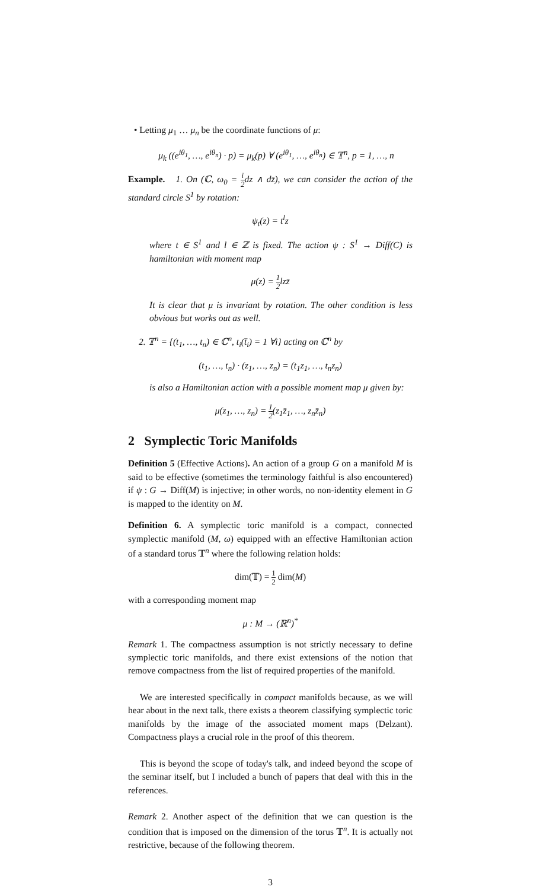• Letting μ<sub>1</sub> … μ<sub>n</sub> be the coordinate functions of μ:
μ<sub>k</sub> ((e<sup>iθ<sub>1</sub></sup>, …, e<sup>iθ<sub>n</sub></sup>) · p) = μ<sub>k</sub>(p) ∀ (e<sup>iθ<sub>1</sub></sup>, …, e<sup>iθ<sub>n</sub></sup>) ∈ 𝕋<sup>n</sup>, p = 1, …, n
Example. 1. On (ℂ, ω<sub>0</sub> = i 2dz ∧ dz̄), we can consider the action of the standard circle S<sup>1</sup> by rotation:
ψ<sub>t</sub>(z) = t<sup>l</sup>z
where t ∈ S<sup>1</sup> and l ∈ ℤ is fixed. The action ψ : S<sup>1</sup> → Diff(C) is hamiltonian with moment map
μ(z) = 1 2lzz̄
It is clear that μ is invariant by rotation. The other condition is less obvious but works out as well.
2. 𝕋<sup>n</sup> = {(t<sub>1</sub>, …, t<sub>n</sub>) ∈ ℂ<sup>n</sup>, t<sub>i</sub>(t̄<sub>i</sub>) = 1 ∀i} acting on ℂ<sup>n</sup> by
(t<sub>1</sub>, …, t<sub>n</sub>) · (z<sub>1</sub>, …, z<sub>n</sub>) = (t<sub>1</sub>z<sub>1</sub>, …, t<sub>n</sub>z<sub>n</sub>)
is also a Hamiltonian action with a possible moment map μ given by:
μ(z<sub>1</sub>, …, z<sub>n</sub>) = 1 2(z<sub>1</sub>z̄<sub>1</sub>, …, z<sub>n</sub>z̄<sub>n</sub>)
2 Symplectic Toric Manifolds
Definition 5 (Effective Actions). An action of a group G on a manifold M is said to be effective (sometimes the terminology faithful is also encountered) if ψ : G → Diff(M) is injective; in other words, no non-identity element in G is mapped to the identity on M.
Definition 6. A symplectic toric manifold is a compact, connected symplectic manifold (M, ω) equipped with an effective Hamiltonian action of a standard torus 𝕋<sup>n</sup> where the following relation holds:
dim(𝕋) = 1 2 dim(M)
with a corresponding moment map
μ : M → (ℝ<sup>n</sup>)<sup>*</sup>
Remark 1. The compactness assumption is not strictly necessary to define symplectic toric manifolds, and there exist extensions of the notion that remove compactness from the list of required properties of the manifold.
We are interested specifically in compact manifolds because, as we will hear about in the next talk, there exists a theorem classifying symplectic toric manifolds by the image of the associated moment maps (Delzant). Compactness plays a crucial role in the proof of this theorem.
This is beyond the scope of today's talk, and indeed beyond the scope of the seminar itself, but I included a bunch of papers that deal with this in the references.
Remark 2. Another aspect of the definition that we can question is the condition that is imposed on the dimension of the torus 𝕋<sup>n</sup>. It is actually not restrictive, because of the following theorem.
3